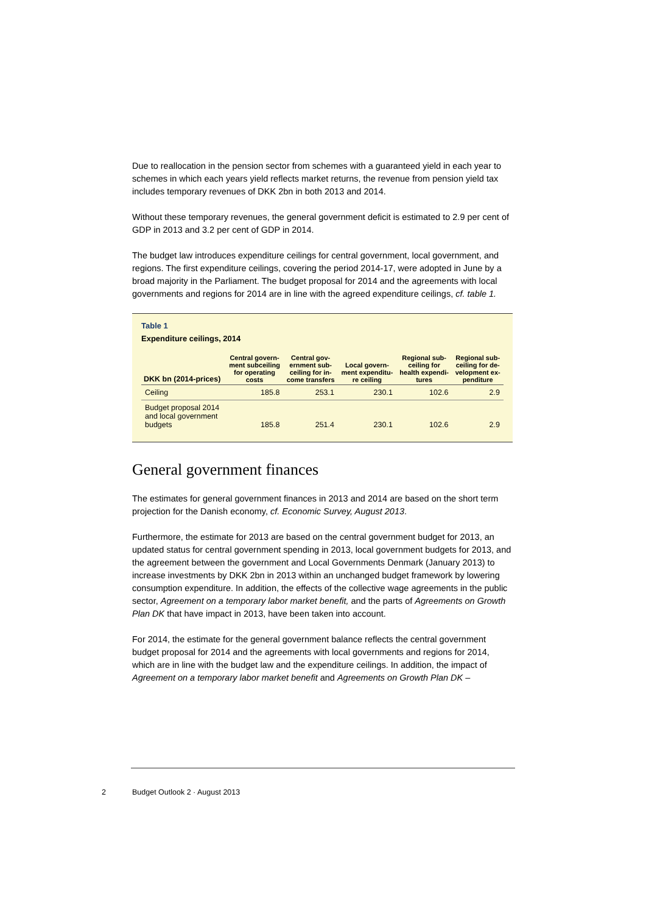Due to reallocation in the pension sector from schemes with a guaranteed yield in each year to schemes in which each years yield reflects market returns, the revenue from pension yield tax includes temporary revenues of DKK 2bn in both 2013 and 2014.
Without these temporary revenues, the general government deficit is estimated to 2.9 per cent of GDP in 2013 and 3.2 per cent of GDP in 2014.
The budget law introduces expenditure ceilings for central government, local government, and regions. The first expenditure ceilings, covering the period 2014-17, were adopted in June by a broad majority in the Parliament. The budget proposal for 2014 and the agreements with local governments and regions for 2014 are in line with the agreed expenditure ceilings, cf. table 1.
Table 1
Expenditure ceilings, 2014
| DKK bn (2014-prices) | Central govern- ment subceiling for operating costs | Central gov- ernment sub- ceiling for in- come transfers | Local govern- ment expenditu- re ceiling | Regional sub- ceiling for health expendi- tures | Regional sub- ceiling for de- velopment ex- penditure |
| --- | --- | --- | --- | --- | --- |
| Ceiling | 185.8 | 253.1 | 230.1 | 102.6 | 2.9 |
| Budget proposal 2014 and local government budgets | 185.8 | 251.4 | 230.1 | 102.6 | 2.9 |
General government finances
The estimates for general government finances in 2013 and 2014 are based on the short term projection for the Danish economy, cf. Economic Survey, August 2013.
Furthermore, the estimate for 2013 are based on the central government budget for 2013, an updated status for central government spending in 2013, local government budgets for 2013, and the agreement between the government and Local Governments Denmark (January 2013) to increase investments by DKK 2bn in 2013 within an unchanged budget framework by lowering consumption expenditure. In addition, the effects of the collective wage agreements in the public sector, Agreement on a temporary labor market benefit, and the parts of Agreements on Growth Plan DK that have impact in 2013, have been taken into account.
For 2014, the estimate for the general government balance reflects the central government budget proposal for 2014 and the agreements with local governments and regions for 2014, which are in line with the budget law and the expenditure ceilings. In addition, the impact of Agreement on a temporary labor market benefit and Agreements on Growth Plan DK –
2 Budget Outlook 2 · August 2013